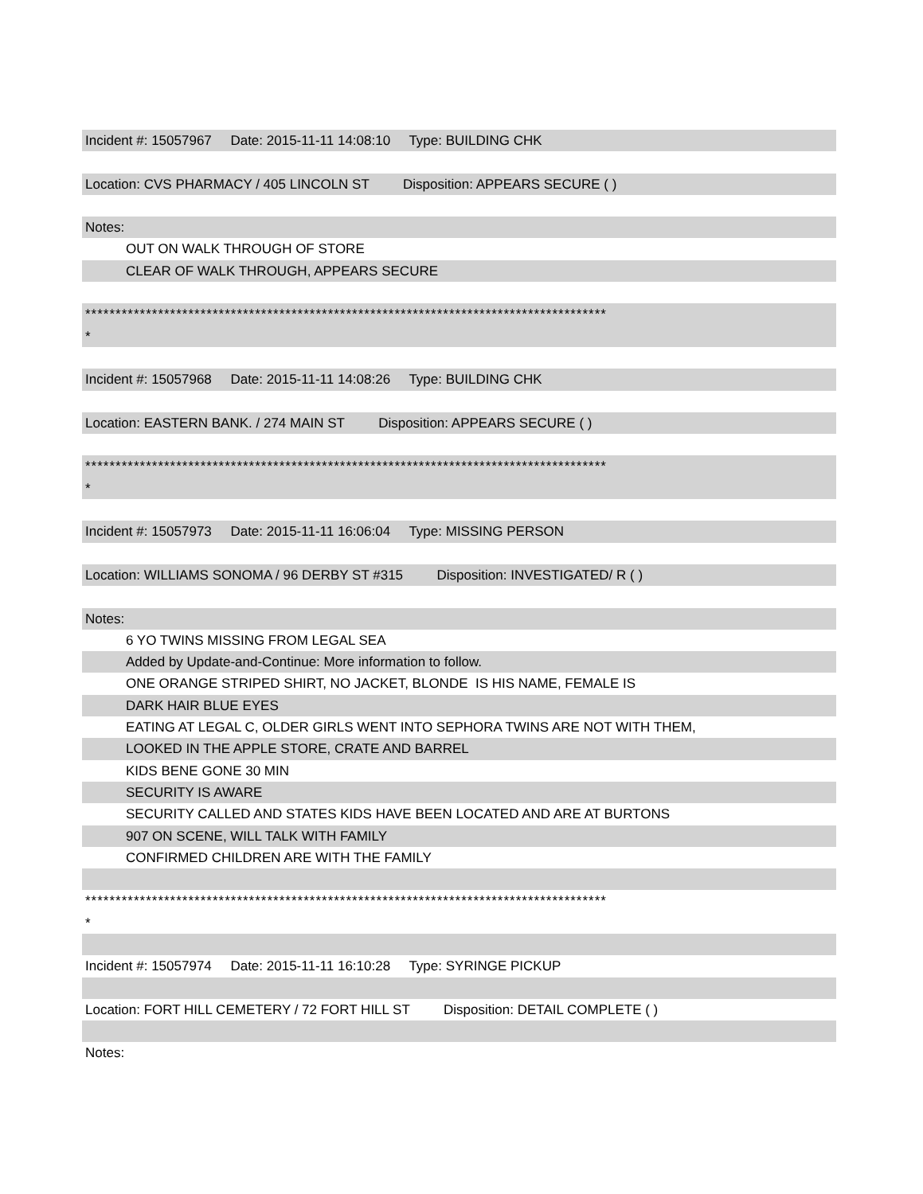Incident #: 15057967 Date: 2015-11-11 14:08:10 Type: BUILDING CHK
Location: CVS PHARMACY / 405 LINCOLN ST Disposition: APPEARS SECURE ( )
Notes:
OUT ON WALK THROUGH OF STORE
CLEAR OF WALK THROUGH, APPEARS SECURE
**************************************************************************************
*
Incident #: 15057968 Date: 2015-11-11 14:08:26 Type: BUILDING CHK
Location: EASTERN BANK. / 274 MAIN ST Disposition: APPEARS SECURE ( )
**************************************************************************************
*
Incident #: 15057973 Date: 2015-11-11 16:06:04 Type: MISSING PERSON
Location: WILLIAMS SONOMA / 96 DERBY ST #315 Disposition: INVESTIGATED/ R ( )
Notes:
6 YO TWINS MISSING FROM LEGAL SEA
Added by Update-and-Continue: More information to follow.
ONE ORANGE STRIPED SHIRT, NO JACKET, BLONDE IS HIS NAME, FEMALE IS
DARK HAIR BLUE EYES
EATING AT LEGAL C, OLDER GIRLS WENT INTO SEPHORA TWINS ARE NOT WITH THEM,
LOOKED IN THE APPLE STORE, CRATE AND BARREL
KIDS BENE GONE 30 MIN
SECURITY IS AWARE
SECURITY CALLED AND STATES KIDS HAVE BEEN LOCATED AND ARE AT BURTONS
907 ON SCENE, WILL TALK WITH FAMILY
CONFIRMED CHILDREN ARE WITH THE FAMILY
**************************************************************************************
*
Incident #: 15057974 Date: 2015-11-11 16:10:28 Type: SYRINGE PICKUP
Location: FORT HILL CEMETERY / 72 FORT HILL ST Disposition: DETAIL COMPLETE ( )
Notes: